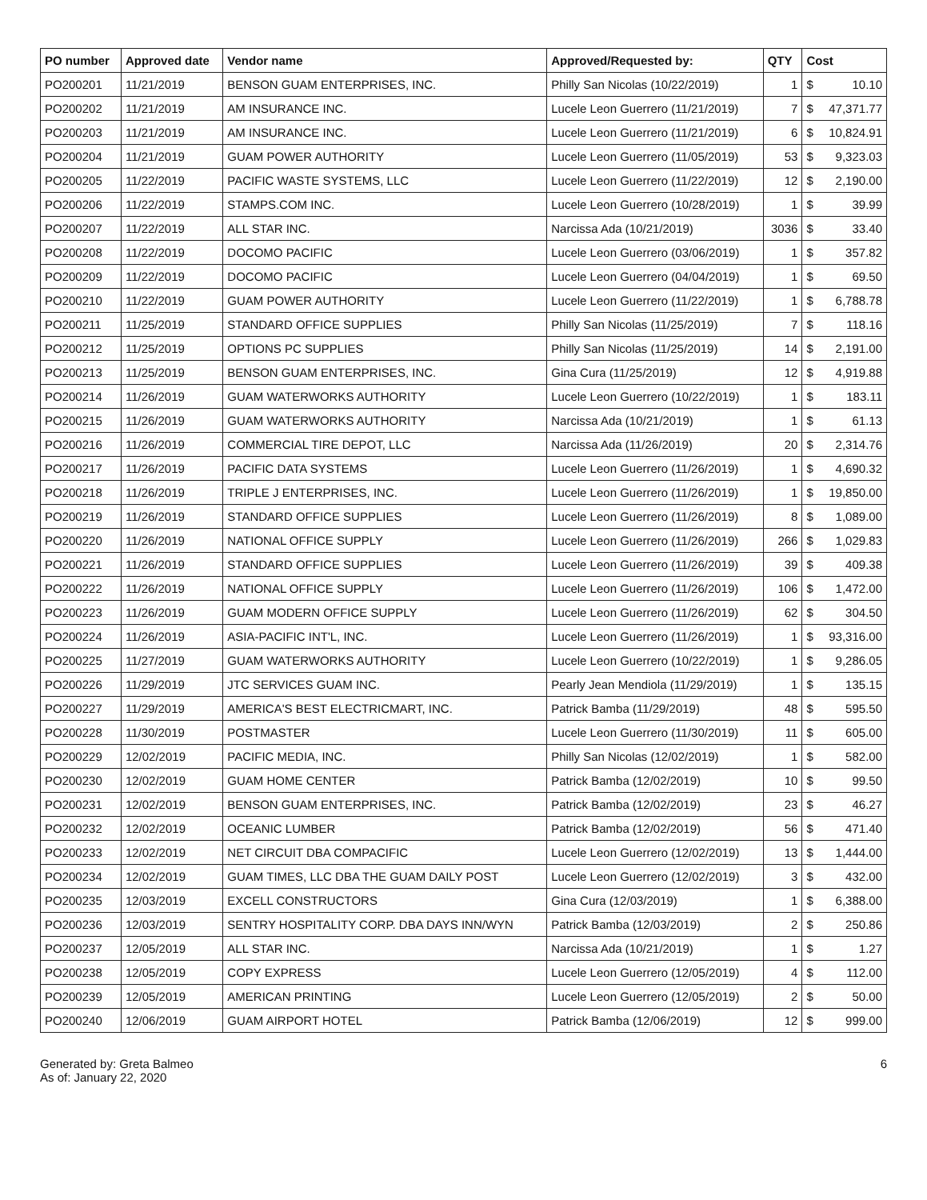| PO number | Approved date | Vendor name | Approved/Requested by: | QTY | Cost | |
| --- | --- | --- | --- | --- | --- | --- |
| PO200201 | 11/21/2019 | BENSON GUAM ENTERPRISES, INC. | Philly San Nicolas (10/22/2019) | 1 | $ | 10.10 |
| PO200202 | 11/21/2019 | AM INSURANCE INC. | Lucele Leon Guerrero (11/21/2019) | 7 | $ | 47,371.77 |
| PO200203 | 11/21/2019 | AM INSURANCE INC. | Lucele Leon Guerrero (11/21/2019) | 6 | $ | 10,824.91 |
| PO200204 | 11/21/2019 | GUAM POWER AUTHORITY | Lucele Leon Guerrero (11/05/2019) | 53 | $ | 9,323.03 |
| PO200205 | 11/22/2019 | PACIFIC WASTE SYSTEMS, LLC | Lucele Leon Guerrero (11/22/2019) | 12 | $ | 2,190.00 |
| PO200206 | 11/22/2019 | STAMPS.COM INC. | Lucele Leon Guerrero (10/28/2019) | 1 | $ | 39.99 |
| PO200207 | 11/22/2019 | ALL STAR INC. | Narcissa Ada (10/21/2019) | 3036 | $ | 33.40 |
| PO200208 | 11/22/2019 | DOCOMO PACIFIC | Lucele Leon Guerrero (03/06/2019) | 1 | $ | 357.82 |
| PO200209 | 11/22/2019 | DOCOMO PACIFIC | Lucele Leon Guerrero (04/04/2019) | 1 | $ | 69.50 |
| PO200210 | 11/22/2019 | GUAM POWER AUTHORITY | Lucele Leon Guerrero (11/22/2019) | 1 | $ | 6,788.78 |
| PO200211 | 11/25/2019 | STANDARD OFFICE SUPPLIES | Philly San Nicolas (11/25/2019) | 7 | $ | 118.16 |
| PO200212 | 11/25/2019 | OPTIONS PC SUPPLIES | Philly San Nicolas (11/25/2019) | 14 | $ | 2,191.00 |
| PO200213 | 11/25/2019 | BENSON GUAM ENTERPRISES, INC. | Gina Cura (11/25/2019) | 12 | $ | 4,919.88 |
| PO200214 | 11/26/2019 | GUAM WATERWORKS AUTHORITY | Lucele Leon Guerrero (10/22/2019) | 1 | $ | 183.11 |
| PO200215 | 11/26/2019 | GUAM WATERWORKS AUTHORITY | Narcissa Ada (10/21/2019) | 1 | $ | 61.13 |
| PO200216 | 11/26/2019 | COMMERCIAL TIRE DEPOT, LLC | Narcissa Ada (11/26/2019) | 20 | $ | 2,314.76 |
| PO200217 | 11/26/2019 | PACIFIC DATA SYSTEMS | Lucele Leon Guerrero (11/26/2019) | 1 | $ | 4,690.32 |
| PO200218 | 11/26/2019 | TRIPLE J ENTERPRISES, INC. | Lucele Leon Guerrero (11/26/2019) | 1 | $ | 19,850.00 |
| PO200219 | 11/26/2019 | STANDARD OFFICE SUPPLIES | Lucele Leon Guerrero (11/26/2019) | 8 | $ | 1,089.00 |
| PO200220 | 11/26/2019 | NATIONAL OFFICE SUPPLY | Lucele Leon Guerrero (11/26/2019) | 266 | $ | 1,029.83 |
| PO200221 | 11/26/2019 | STANDARD OFFICE SUPPLIES | Lucele Leon Guerrero (11/26/2019) | 39 | $ | 409.38 |
| PO200222 | 11/26/2019 | NATIONAL OFFICE SUPPLY | Lucele Leon Guerrero (11/26/2019) | 106 | $ | 1,472.00 |
| PO200223 | 11/26/2019 | GUAM MODERN OFFICE SUPPLY | Lucele Leon Guerrero (11/26/2019) | 62 | $ | 304.50 |
| PO200224 | 11/26/2019 | ASIA-PACIFIC INT'L, INC. | Lucele Leon Guerrero (11/26/2019) | 1 | $ | 93,316.00 |
| PO200225 | 11/27/2019 | GUAM WATERWORKS AUTHORITY | Lucele Leon Guerrero (10/22/2019) | 1 | $ | 9,286.05 |
| PO200226 | 11/29/2019 | JTC SERVICES GUAM INC. | Pearly Jean Mendiola (11/29/2019) | 1 | $ | 135.15 |
| PO200227 | 11/29/2019 | AMERICA'S BEST ELECTRICMART, INC. | Patrick Bamba (11/29/2019) | 48 | $ | 595.50 |
| PO200228 | 11/30/2019 | POSTMASTER | Lucele Leon Guerrero (11/30/2019) | 11 | $ | 605.00 |
| PO200229 | 12/02/2019 | PACIFIC MEDIA, INC. | Philly San Nicolas (12/02/2019) | 1 | $ | 582.00 |
| PO200230 | 12/02/2019 | GUAM HOME CENTER | Patrick Bamba (12/02/2019) | 10 | $ | 99.50 |
| PO200231 | 12/02/2019 | BENSON GUAM ENTERPRISES, INC. | Patrick Bamba (12/02/2019) | 23 | $ | 46.27 |
| PO200232 | 12/02/2019 | OCEANIC LUMBER | Patrick Bamba (12/02/2019) | 56 | $ | 471.40 |
| PO200233 | 12/02/2019 | NET CIRCUIT DBA COMPACIFIC | Lucele Leon Guerrero (12/02/2019) | 13 | $ | 1,444.00 |
| PO200234 | 12/02/2019 | GUAM TIMES, LLC DBA THE GUAM DAILY POST | Lucele Leon Guerrero (12/02/2019) | 3 | $ | 432.00 |
| PO200235 | 12/03/2019 | EXCELL CONSTRUCTORS | Gina Cura (12/03/2019) | 1 | $ | 6,388.00 |
| PO200236 | 12/03/2019 | SENTRY HOSPITALITY CORP. DBA DAYS INN/WYN | Patrick Bamba (12/03/2019) | 2 | $ | 250.86 |
| PO200237 | 12/05/2019 | ALL STAR INC. | Narcissa Ada (10/21/2019) | 1 | $ | 1.27 |
| PO200238 | 12/05/2019 | COPY EXPRESS | Lucele Leon Guerrero (12/05/2019) | 4 | $ | 112.00 |
| PO200239 | 12/05/2019 | AMERICAN PRINTING | Lucele Leon Guerrero (12/05/2019) | 2 | $ | 50.00 |
| PO200240 | 12/06/2019 | GUAM AIRPORT HOTEL | Patrick Bamba (12/06/2019) | 12 | $ | 999.00 |
Generated by: Greta Balmeo
As of: January 22, 2020
6